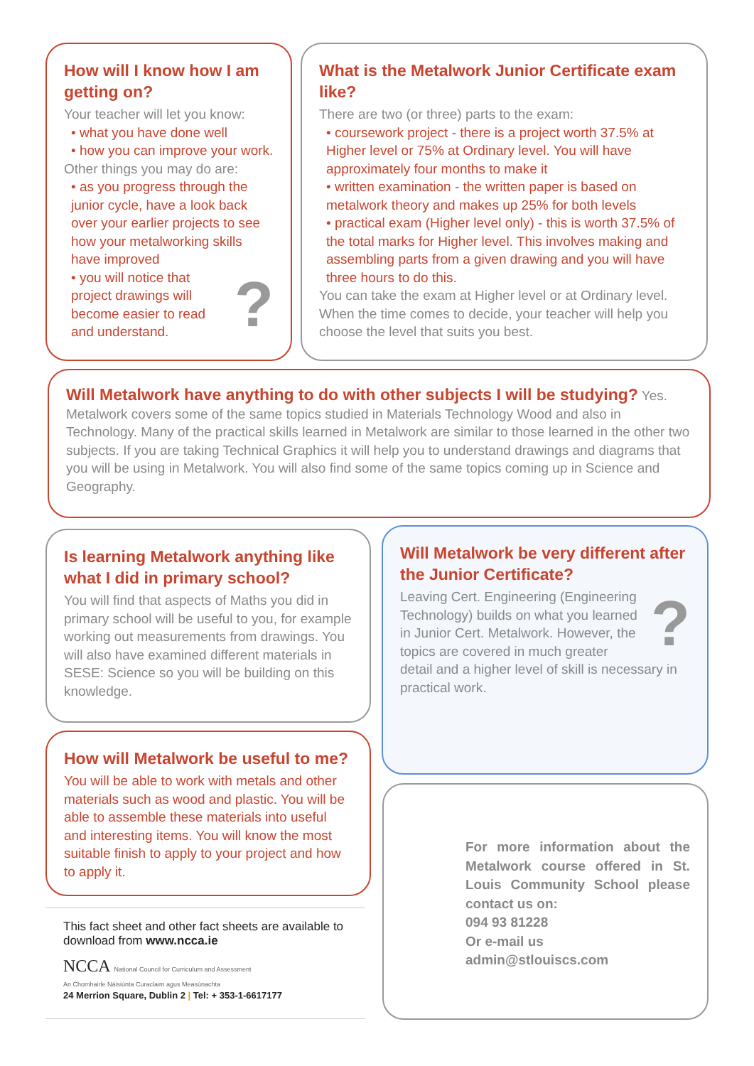How will I know how I am getting on?
Your teacher will let you know:
• what you have done well
• how you can improve your work.
Other things you may do are:
• as you progress through the junior cycle, have a look back over your earlier projects to see how your metalworking skills have improved
? • you will notice that project drawings will become easier to read and understand.
What is the Metalwork Junior Certificate exam like?
There are two (or three) parts to the exam:
• coursework project - there is a project worth 37.5% at Higher level or 75% at Ordinary level. You will have approximately four months to make it
• written examination - the written paper is based on metalwork theory and makes up 25% for both levels
• practical exam (Higher level only) - this is worth 37.5% of the total marks for Higher level. This involves making and assembling parts from a given drawing and you will have three hours to do this.
You can take the exam at Higher level or at Ordinary level. When the time comes to decide, your teacher will help you choose the level that suits you best.
Will Metalwork have anything to do with other subjects I will be studying? Yes. Metalwork covers some of the same topics studied in Materials Technology Wood and also in Technology. Many of the practical skills learned in Metalwork are similar to those learned in the other two subjects. If you are taking Technical Graphics it will help you to understand drawings and diagrams that you will be using in Metalwork. You will also find some of the same topics coming up in Science and Geography.
Is learning Metalwork anything like what I did in primary school?
You will find that aspects of Maths you did in primary school will be useful to you, for example working out measurements from drawings. You will also have examined different materials in SESE: Science so you will be building on this knowledge.
Will Metalwork be very different after the Junior Certificate?
? Leaving Cert. Engineering (Engineering Technology) builds on what you learned in Junior Cert. Metalwork. However, the topics are covered in much greater detail and a higher level of skill is necessary in practical work.
How will Metalwork be useful to me?
You will be able to work with metals and other materials such as wood and plastic. You will be able to assemble these materials into useful and interesting items. You will know the most suitable finish to apply to your project and how to apply it.
This fact sheet and other fact sheets are available to download from www.ncca.ie
NCCA National Council for Curriculum and Assessment
An Chomhairle Náisiúnta Curaclaim agus Measúnachta
24 Merrion Square, Dublin 2 | Tel: + 353-1-6617177
For more information about the Metalwork course offered in St. Louis Community School please contact us on:
094 93 81228
Or e-mail us
admin@stlouiscs.com